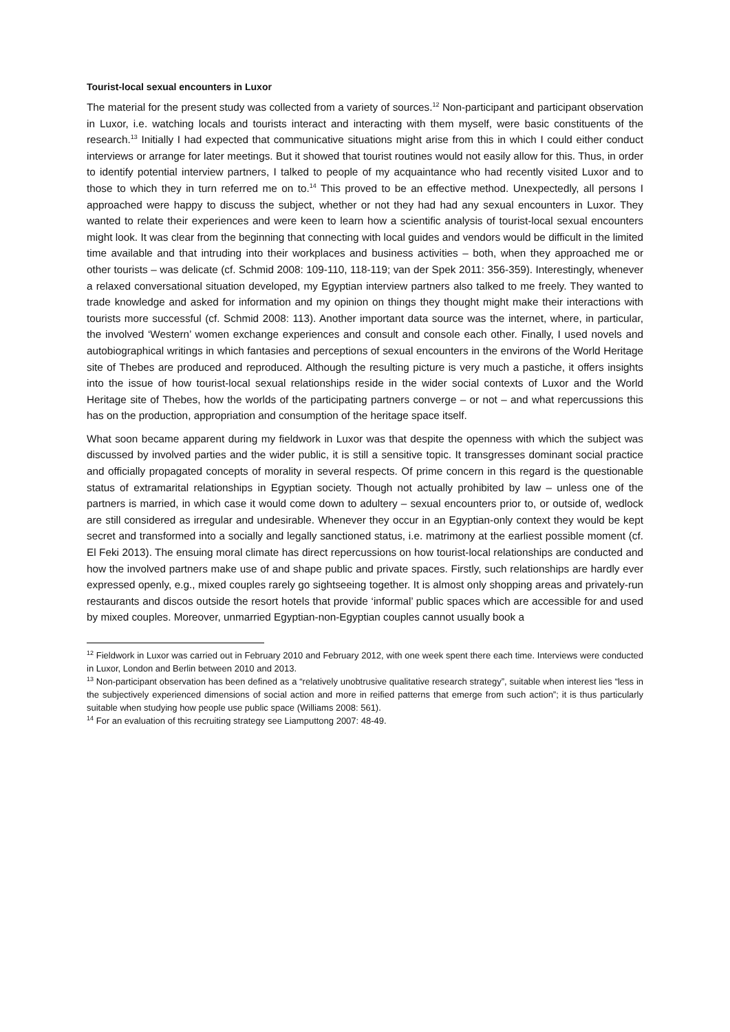Tourist-local sexual encounters in Luxor
The material for the present study was collected from a variety of sources.<sup>12</sup> Non-participant and participant observation in Luxor, i.e. watching locals and tourists interact and interacting with them myself, were basic constituents of the research.<sup>13</sup> Initially I had expected that communicative situations might arise from this in which I could either conduct interviews or arrange for later meetings. But it showed that tourist routines would not easily allow for this. Thus, in order to identify potential interview partners, I talked to people of my acquaintance who had recently visited Luxor and to those to which they in turn referred me on to.<sup>14</sup> This proved to be an effective method. Unexpectedly, all persons I approached were happy to discuss the subject, whether or not they had had any sexual encounters in Luxor. They wanted to relate their experiences and were keen to learn how a scientific analysis of tourist-local sexual encounters might look. It was clear from the beginning that connecting with local guides and vendors would be difficult in the limited time available and that intruding into their workplaces and business activities – both, when they approached me or other tourists – was delicate (cf. Schmid 2008: 109-110, 118-119; van der Spek 2011: 356-359). Interestingly, whenever a relaxed conversational situation developed, my Egyptian interview partners also talked to me freely. They wanted to trade knowledge and asked for information and my opinion on things they thought might make their interactions with tourists more successful (cf. Schmid 2008: 113). Another important data source was the internet, where, in particular, the involved ‘Western’ women exchange experiences and consult and console each other. Finally, I used novels and autobiographical writings in which fantasies and perceptions of sexual encounters in the environs of the World Heritage site of Thebes are produced and reproduced. Although the resulting picture is very much a pastiche, it offers insights into the issue of how tourist-local sexual relationships reside in the wider social contexts of Luxor and the World Heritage site of Thebes, how the worlds of the participating partners converge – or not – and what repercussions this has on the production, appropriation and consumption of the heritage space itself.
What soon became apparent during my fieldwork in Luxor was that despite the openness with which the subject was discussed by involved parties and the wider public, it is still a sensitive topic. It transgresses dominant social practice and officially propagated concepts of morality in several respects. Of prime concern in this regard is the questionable status of extramarital relationships in Egyptian society. Though not actually prohibited by law – unless one of the partners is married, in which case it would come down to adultery – sexual encounters prior to, or outside of, wedlock are still considered as irregular and undesirable. Whenever they occur in an Egyptian-only context they would be kept secret and transformed into a socially and legally sanctioned status, i.e. matrimony at the earliest possible moment (cf. El Feki 2013). The ensuing moral climate has direct repercussions on how tourist-local relationships are conducted and how the involved partners make use of and shape public and private spaces. Firstly, such relationships are hardly ever expressed openly, e.g., mixed couples rarely go sightseeing together. It is almost only shopping areas and privately-run restaurants and discos outside the resort hotels that provide ‘informal’ public spaces which are accessible for and used by mixed couples. Moreover, unmarried Egyptian-non-Egyptian couples cannot usually book a
<sup>12</sup> Fieldwork in Luxor was carried out in February 2010 and February 2012, with one week spent there each time. Interviews were conducted in Luxor, London and Berlin between 2010 and 2013.
<sup>13</sup> Non-participant observation has been defined as a “relatively unobtrusive qualitative research strategy”, suitable when interest lies “less in the subjectively experienced dimensions of social action and more in reified patterns that emerge from such action”; it is thus particularly suitable when studying how people use public space (Williams 2008: 561).
<sup>14</sup> For an evaluation of this recruiting strategy see Liamputtong 2007: 48-49.